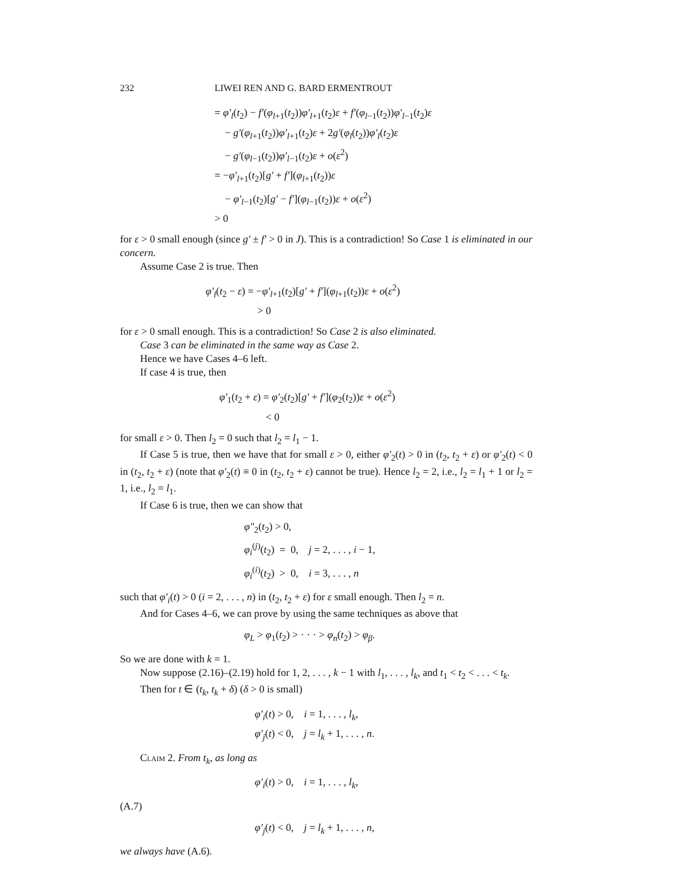232 LIWEI REN AND G. BARD ERMENTROUT
= φ′<sub>l</sub>(t<sub>2</sub>) − f′(φ<sub>l+1</sub>(t<sub>2</sub>))φ′<sub>l+1</sub>(t<sub>2</sub>)ε + f′(φ<sub>l−1</sub>(t<sub>2</sub>))φ′<sub>l−1</sub>(t<sub>2</sub>)ε
− g′(φ<sub>l+1</sub>(t<sub>2</sub>))φ′<sub>l+1</sub>(t<sub>2</sub>)ε + 2g′(φ<sub>l</sub>(t<sub>2</sub>))φ′<sub>l</sub>(t<sub>2</sub>)ε
− g′(φ<sub>l−1</sub>(t<sub>2</sub>))φ′<sub>l−1</sub>(t<sub>2</sub>)ε + o(ε<sup>2</sup>)
= −φ′<sub>l+1</sub>(t<sub>2</sub>)[g′ + f′](φ<sub>l+1</sub>(t<sub>2</sub>))ε
− φ′<sub>l−1</sub>(t<sub>2</sub>)[g′ − f′](φ<sub>l−1</sub>(t<sub>2</sub>))ε + o(ε<sup>2</sup>)
> 0
for ε > 0 small enough (since g′ ± f′ > 0 in J). This is a contradiction! So Case 1 is eliminated in our concern.
Assume Case 2 is true. Then
φ′<sub>l</sub>(t<sub>2</sub> − ε) = −φ′<sub>l+1</sub>(t<sub>2</sub>)[g′ + f′](φ<sub>l+1</sub>(t<sub>2</sub>))ε + o(ε<sup>2</sup>)
> 0
for ε > 0 small enough. This is a contradiction! So Case 2 is also eliminated.
Case 3 can be eliminated in the same way as Case 2.
Hence we have Cases 4–6 left.
If case 4 is true, then
φ′<sub>1</sub>(t<sub>2</sub> + ε) = φ′<sub>2</sub>(t<sub>2</sub>)[g′ + f′](φ<sub>2</sub>(t<sub>2</sub>))ε + o(ε<sup>2</sup>)
< 0
for small ε > 0. Then l<sub>2</sub> = 0 such that l<sub>2</sub> = l<sub>1</sub> − 1.
If Case 5 is true, then we have that for small ε > 0, either φ′<sub>2</sub>(t) > 0 in (t<sub>2</sub>, t<sub>2</sub> + ε) or φ′<sub>2</sub>(t) < 0 in (t<sub>2</sub>, t<sub>2</sub> + ε) (note that φ′<sub>2</sub>(t) ≡ 0 in (t<sub>2</sub>, t<sub>2</sub> + ε) cannot be true). Hence l<sub>2</sub> = 2, i.e., l<sub>2</sub> = l<sub>1</sub> + 1 or l<sub>2</sub> = 1, i.e., l<sub>2</sub> = l<sub>1</sub>.
If Case 6 is true, then we can show that
φ″<sub>2</sub>(t<sub>2</sub>) > 0,
φ<sub>i</sub><sup>(j)</sup>(t<sub>2</sub>) = 0, j = 2, . . . , i − 1,
φ<sub>i</sub><sup>(i)</sup>(t<sub>2</sub>) > 0, i = 3, . . . , n
such that φ′<sub>i</sub>(t) > 0 (i = 2, . . . , n) in (t<sub>2</sub>, t<sub>2</sub> + ε) for ε small enough. Then l<sub>2</sub> = n.
And for Cases 4–6, we can prove by using the same techniques as above that
φ<sub>L</sub> > φ<sub>1</sub>(t<sub>2</sub>) > · · · > φ<sub>n</sub>(t<sub>2</sub>) > φ<sub>β</sub>.
So we are done with k = 1.
Now suppose (2.16)–(2.19) hold for 1, 2, . . . , k − 1 with l<sub>1</sub>, . . . , l<sub>k</sub>, and t<sub>1</sub> < t<sub>2</sub> < . . . < t<sub>k</sub>.
Then for t ∈ (t<sub>k</sub>, t<sub>k</sub> + δ) (δ > 0 is small)
φ′<sub>i</sub>(t) > 0, i = 1, . . . , l<sub>k</sub>,
φ′<sub>j</sub>(t) < 0, j = l<sub>k</sub> + 1, . . . , n.
Claim 2. From t<sub>k</sub>, as long as
φ′<sub>i</sub>(t) > 0, i = 1, . . . , l<sub>k</sub>,
(A.7)
φ′<sub>j</sub>(t) < 0, j = l<sub>k</sub> + 1, . . . , n,
we always have (A.6).